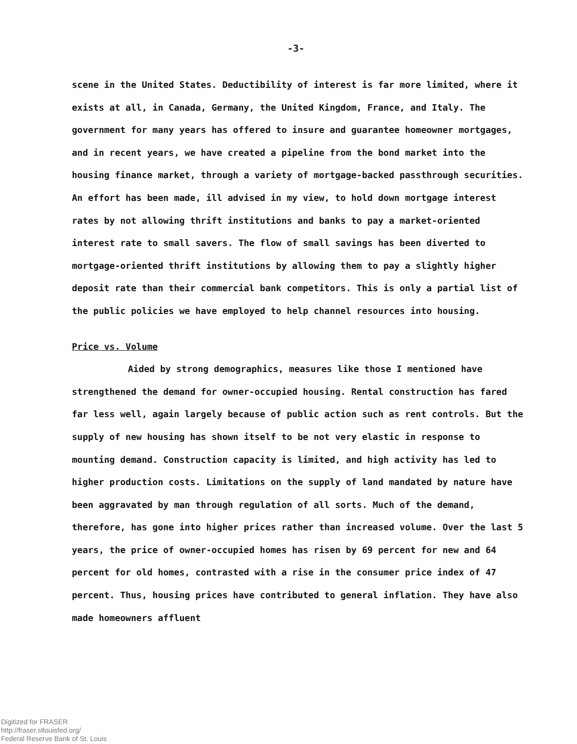-3-
scene in the United States. Deductibility of interest is far more limited, where it exists at all, in Canada, Germany, the United Kingdom, France, and Italy. The government for many years has offered to insure and guarantee homeowner mortgages, and in recent years, we have created a pipeline from the bond market into the housing finance market, through a variety of mortgage-backed passthrough securities. An effort has been made, ill advised in my view, to hold down mortgage interest rates by not allowing thrift institutions and banks to pay a market-oriented interest rate to small savers. The flow of small savings has been diverted to mortgage-oriented thrift institutions by allowing them to pay a slightly higher deposit rate than their commercial bank competitors. This is only a partial list of the public policies we have employed to help channel resources into housing.
Price vs. Volume
Aided by strong demographics, measures like those I mentioned have strengthened the demand for owner-occupied housing. Rental construction has fared far less well, again largely because of public action such as rent controls. But the supply of new housing has shown itself to be not very elastic in response to mounting demand. Construction capacity is limited, and high activity has led to higher production costs. Limitations on the supply of land mandated by nature have been aggravated by man through regulation of all sorts. Much of the demand, therefore, has gone into higher prices rather than increased volume. Over the last 5 years, the price of owner-occupied homes has risen by 69 percent for new and 64 percent for old homes, contrasted with a rise in the consumer price index of 47 percent. Thus, housing prices have contributed to general inflation. They have also made homeowners affluent
Digitized for FRASER
http://fraser.stlouisfed.org/
Federal Reserve Bank of St. Louis